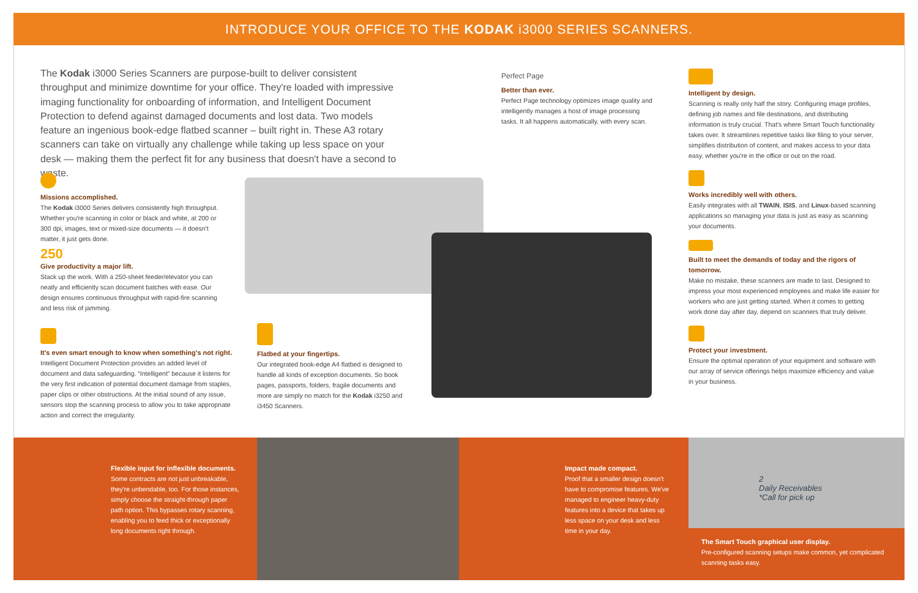INTRODUCE YOUR OFFICE TO THE KODAK i3000 SERIES SCANNERS.
The Kodak i3000 Series Scanners are purpose-built to deliver consistent throughput and minimize downtime for your office. They're loaded with impressive imaging functionality for onboarding of information, and Intelligent Document Protection to defend against damaged documents and lost data. Two models feature an ingenious book-edge flatbed scanner – built right in. These A3 rotary scanners can take on virtually any challenge while taking up less space on your desk — making them the perfect fit for any business that doesn't have a second to waste.
Missions accomplished.
The Kodak i3000 Series delivers consistently high throughput. Whether you're scanning in color or black and white, at 200 or 300 dpi, images, text or mixed-size documents — it doesn't matter, it just gets done.
250
Give productivity a major lift.
Stack up the work. With a 250-sheet feeder/elevator you can neatly and efficiently scan document batches with ease. Our design ensures continuous throughput with rapid-fire scanning and less risk of jamming.
It's even smart enough to know when something's not right.
Intelligent Document Protection provides an added level of document and data safeguarding. “Intelligent” because it listens for the very first indication of potential document damage from staples, paper clips or other obstructions. At the initial sound of any issue, sensors stop the scanning process to allow you to take appropriate action and correct the irregularity.
Flatbed at your fingertips.
Our integrated book-edge A4 flatbed is designed to handle all kinds of exception documents. So book pages, passports, folders, fragile documents and more are simply no match for the Kodak i3250 and i3450 Scanners.
Perfect Page
Better than ever.
Perfect Page technology optimizes image quality and intelligently manages a host of image processing tasks. It all happens automatically, with every scan.
Intelligent by design.
Scanning is really only half the story. Configuring image profiles, defining job names and file destinations, and distributing information is truly crucial. That's where Smart Touch functionality takes over. It streamlines repetitive tasks like filing to your server, simplifies distribution of content, and makes access to your data easy, whether you're in the office or out on the road.
Works incredibly well with others.
Easily integrates with all TWAIN, ISIS, and Linux-based scanning applications so managing your data is just as easy as scanning your documents.
Built to meet the demands of today and the rigors of tomorrow.
Make no mistake, these scanners are made to last. Designed to impress your most experienced employees and make life easier for workers who are just getting started. When it comes to getting work done day after day, depend on scanners that truly deliver.
Protect your investment.
Ensure the optimal operation of your equipment and software with our array of service offerings helps maximize efficiency and value in your business.
Flexible input for inflexible documents.
Some contracts are not just unbreakable, they're unbendable, too. For those instances, simply choose the straight-through paper path option. This bypasses rotary scanning, enabling you to feed thick or exceptionally long documents right through.
Impact made compact.
Proof that a smaller design doesn't have to compromise features. We've managed to engineer heavy-duty features into a device that takes up less space on your desk and less time in your day.
2
Daily Receivables
*Call for pick up
The Smart Touch graphical user display.
Pre-configured scanning setups make common, yet complicated scanning tasks easy.